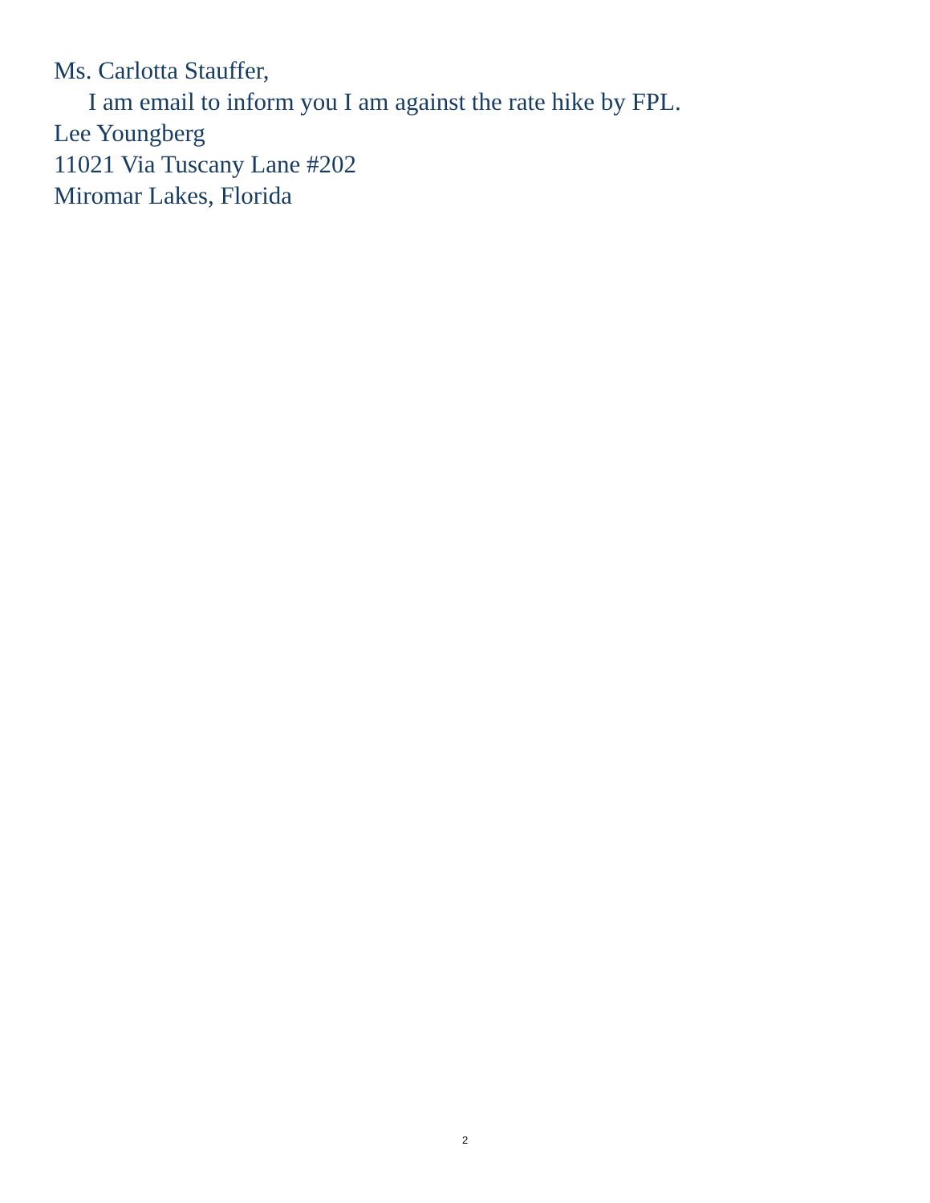Ms. Carlotta Stauffer,
I am email to inform you I am against the rate hike by FPL.
Lee Youngberg
11021 Via Tuscany Lane #202
Miromar Lakes, Florida
2